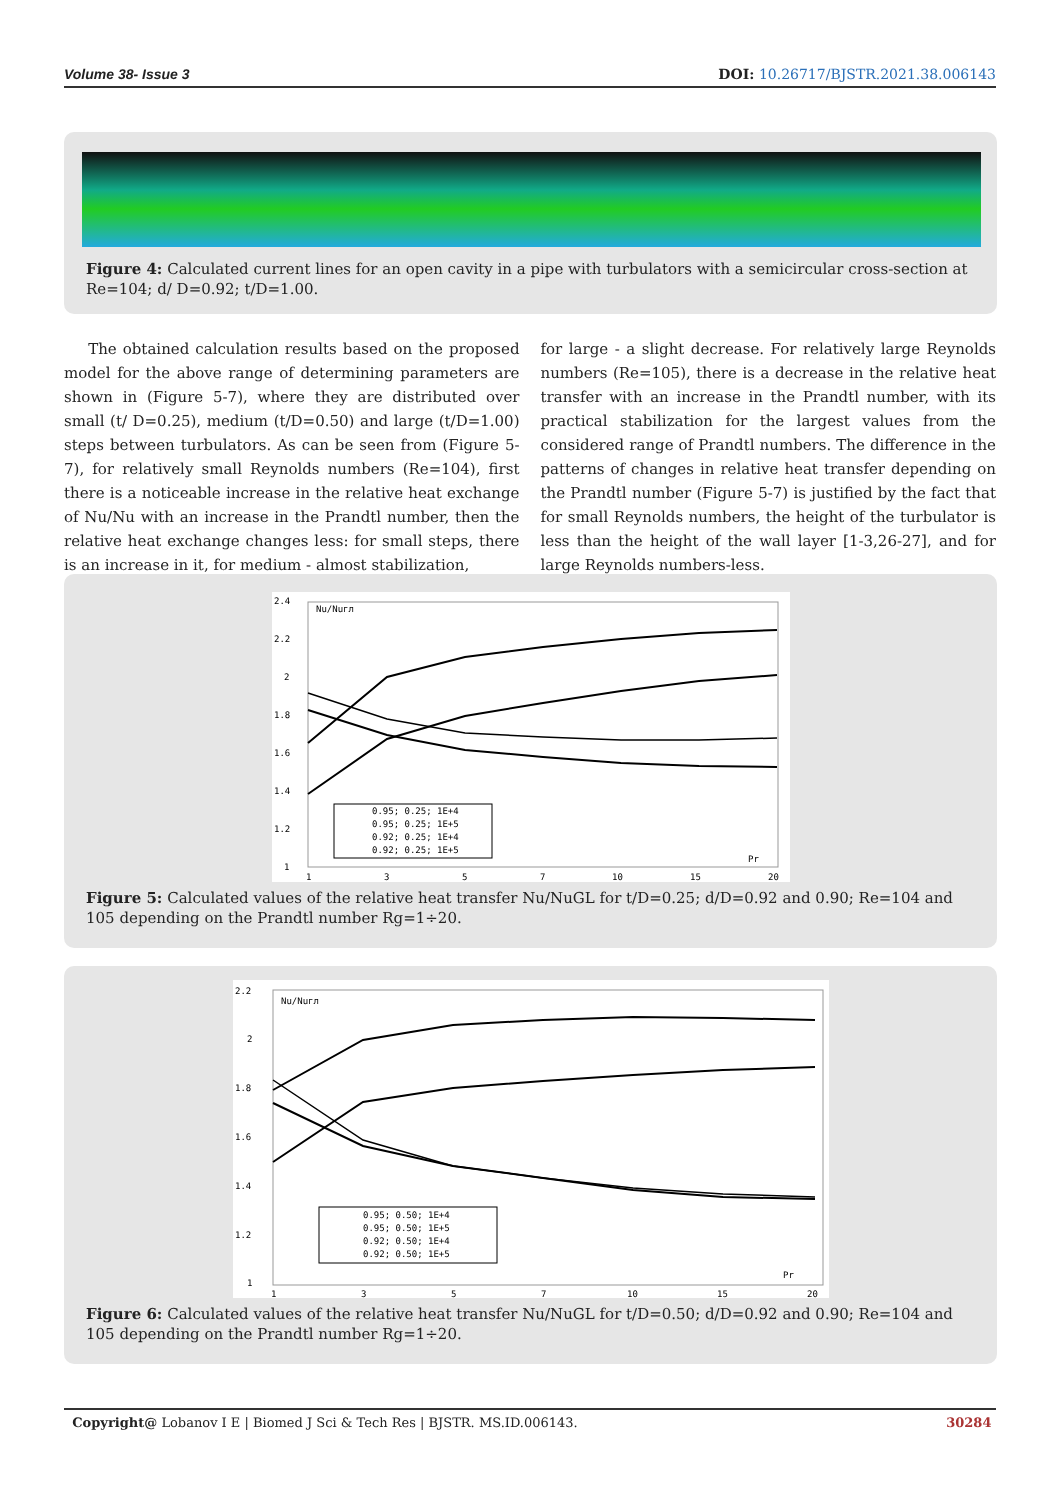Volume 38- Issue 3 DOI: 10.26717/BJSTR.2021.38.006143
Figure 4: Calculated current lines for an open cavity in a pipe with turbulators with a semicircular cross-section at Re=104; d/ D=0.92; t/D=1.00.
The obtained calculation results based on the proposed model for the above range of determining parameters are shown in (Figure 5-7), where they are distributed over small (t/ D=0.25), medium (t/D=0.50) and large (t/D=1.00) steps between turbulators. As can be seen from (Figure 5-7), for relatively small Reynolds numbers (Re=104), first there is a noticeable increase in the relative heat exchange of Nu/Nu with an increase in the Prandtl number, then the relative heat exchange changes less: for small steps, there is an increase in it, for medium - almost stabilization,
for large - a slight decrease. For relatively large Reynolds numbers (Re=105), there is a decrease in the relative heat transfer with an increase in the Prandtl number, with its practical stabilization for the largest values from the considered range of Prandtl numbers. The difference in the patterns of changes in relative heat transfer depending on the Prandtl number (Figure 5-7) is justified by the fact that for small Reynolds numbers, the height of the turbulator is less than the height of the wall layer [1-3,26-27], and for large Reynolds numbers-less.
2.4
2.2
2
1.8
1.6
1.4
1.2
1
Nu/Nuгл
Pr
1
3
5
7
10
15
20
0.95; 0.25; 1E+4
0.95; 0.25; 1E+5
0.92; 0.25; 1E+4
0.92; 0.25; 1E+5
Figure 5: Calculated values of the relative heat transfer Nu/NuGL for t/D=0.25; d/D=0.92 and 0.90; Re=104 and 105 depending on the Prandtl number Rg=1÷20.
2.2
2
1.8
1.6
1.4
1.2
1
Nu/Nuгл
Pr
1
3
5
7
10
15
20
0.95; 0.50; 1E+4
0.95; 0.50; 1E+5
0.92; 0.50; 1E+4
0.92; 0.50; 1E+5
Figure 6: Calculated values of the relative heat transfer Nu/NuGL for t/D=0.50; d/D=0.92 and 0.90; Re=104 and 105 depending on the Prandtl number Rg=1÷20.
Copyright@ Lobanov I E | Biomed J Sci & Tech Res | BJSTR. MS.ID.006143. 30284